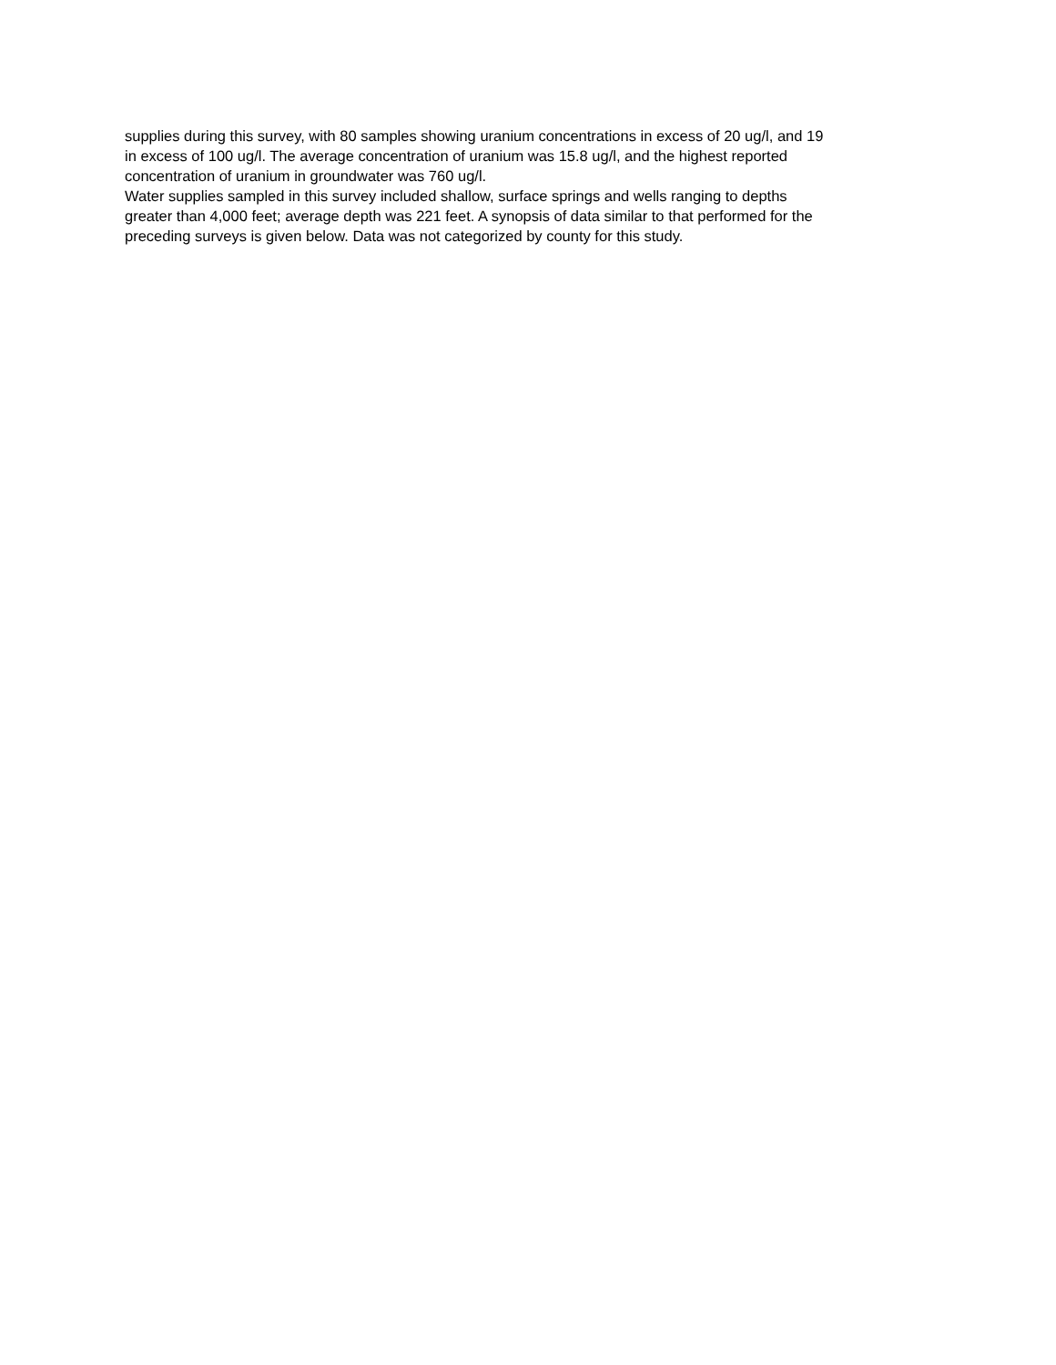supplies during this survey, with 80 samples showing uranium concentrations in excess of 20 ug/l, and 19
in excess of 100 ug/l. The average concentration of uranium was 15.8 ug/l, and the highest reported
concentration of uranium in groundwater was 760 ug/l.
Water supplies sampled in this survey included shallow, surface springs and wells ranging to depths
greater than 4,000 feet; average depth was 221 feet. A synopsis of data similar to that performed for the
preceding surveys is given below. Data was not categorized by county for this study.